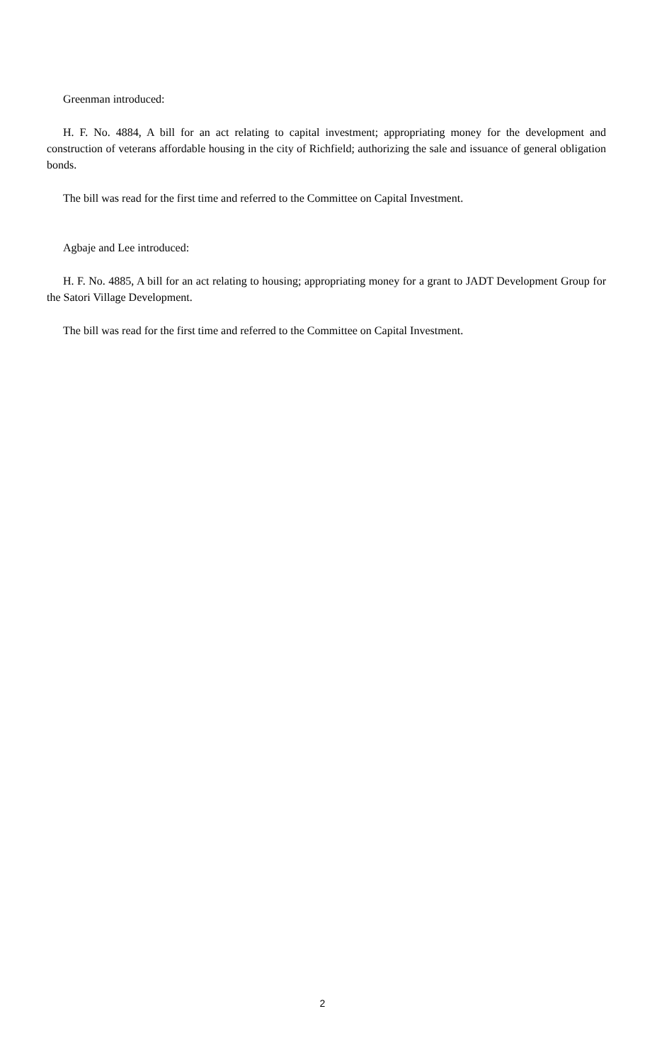Greenman introduced:
H. F. No. 4884, A bill for an act relating to capital investment; appropriating money for the development and construction of veterans affordable housing in the city of Richfield; authorizing the sale and issuance of general obligation bonds.
The bill was read for the first time and referred to the Committee on Capital Investment.
Agbaje and Lee introduced:
H. F. No. 4885, A bill for an act relating to housing; appropriating money for a grant to JADT Development Group for the Satori Village Development.
The bill was read for the first time and referred to the Committee on Capital Investment.
2